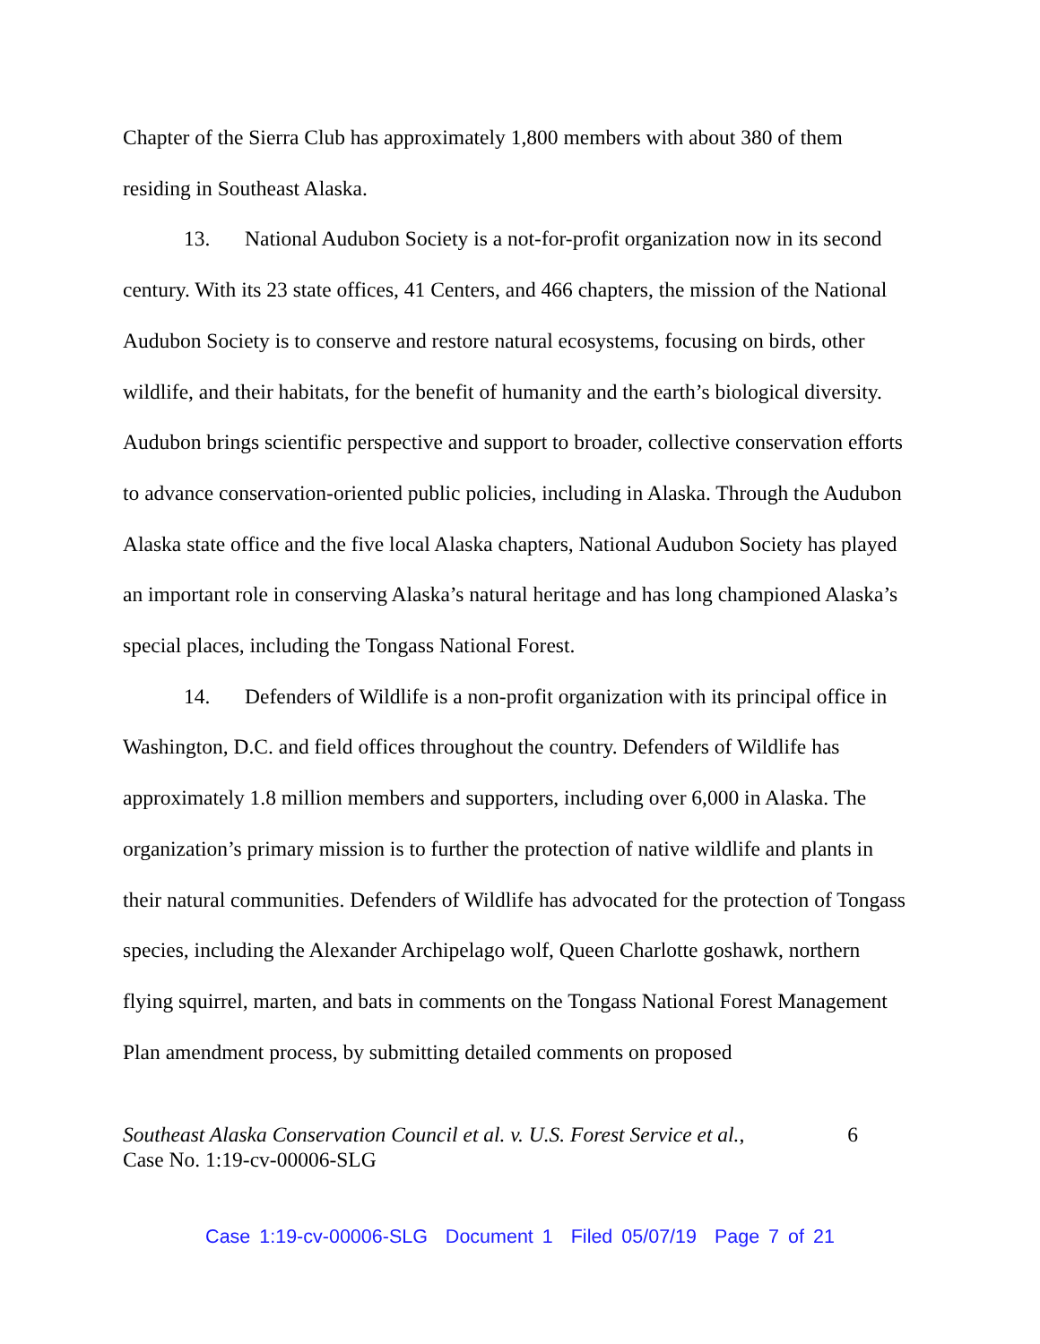Chapter of the Sierra Club has approximately 1,800 members with about 380 of them residing in Southeast Alaska.
13. National Audubon Society is a not-for-profit organization now in its second century. With its 23 state offices, 41 Centers, and 466 chapters, the mission of the National Audubon Society is to conserve and restore natural ecosystems, focusing on birds, other wildlife, and their habitats, for the benefit of humanity and the earth’s biological diversity. Audubon brings scientific perspective and support to broader, collective conservation efforts to advance conservation-oriented public policies, including in Alaska. Through the Audubon Alaska state office and the five local Alaska chapters, National Audubon Society has played an important role in conserving Alaska’s natural heritage and has long championed Alaska’s special places, including the Tongass National Forest.
14. Defenders of Wildlife is a non-profit organization with its principal office in Washington, D.C. and field offices throughout the country. Defenders of Wildlife has approximately 1.8 million members and supporters, including over 6,000 in Alaska. The organization’s primary mission is to further the protection of native wildlife and plants in their natural communities. Defenders of Wildlife has advocated for the protection of Tongass species, including the Alexander Archipelago wolf, Queen Charlotte goshawk, northern flying squirrel, marten, and bats in comments on the Tongass National Forest Management Plan amendment process, by submitting detailed comments on proposed
Southeast Alaska Conservation Council et al. v. U.S. Forest Service et al.,
Case No. 1:19-cv-00006-SLG
6
Case 1:19-cv-00006-SLG Document 1 Filed 05/07/19 Page 7 of 21